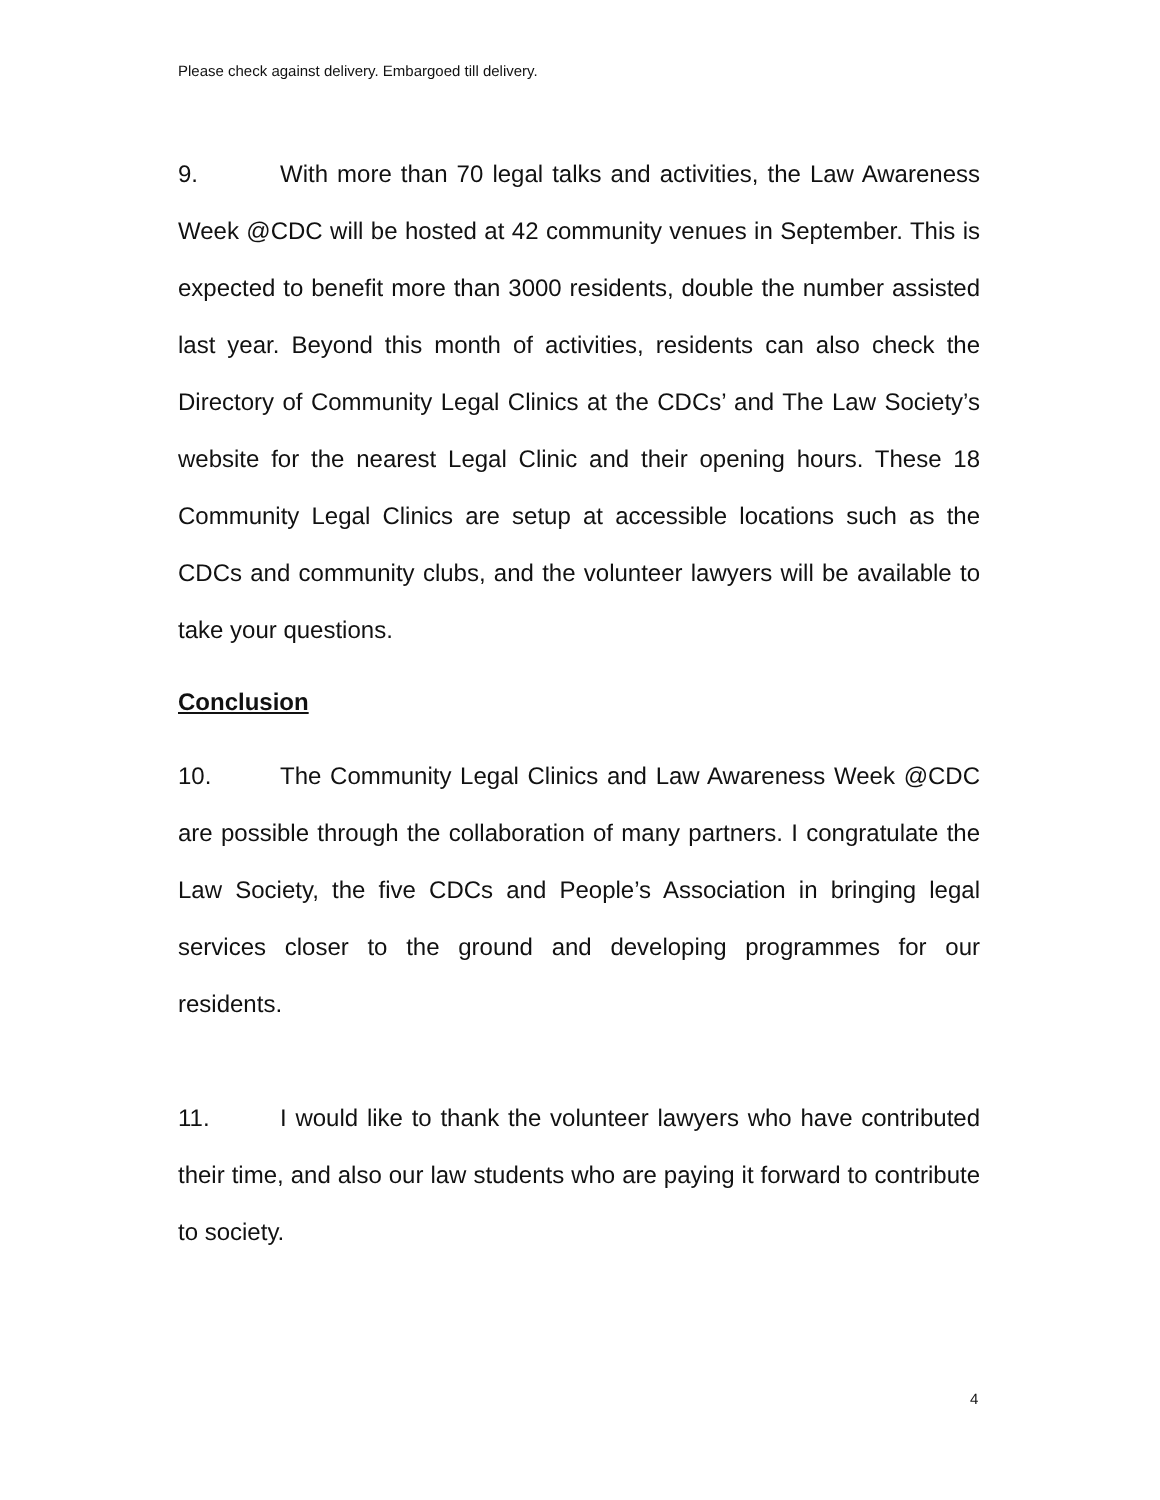Please check against delivery. Embargoed till delivery.
9. With more than 70 legal talks and activities, the Law Awareness Week @CDC will be hosted at 42 community venues in September. This is expected to benefit more than 3000 residents, double the number assisted last year. Beyond this month of activities, residents can also check the Directory of Community Legal Clinics at the CDCs’ and The Law Society’s website for the nearest Legal Clinic and their opening hours. These 18 Community Legal Clinics are setup at accessible locations such as the CDCs and community clubs, and the volunteer lawyers will be available to take your questions.
Conclusion
10. The Community Legal Clinics and Law Awareness Week @CDC are possible through the collaboration of many partners. I congratulate the Law Society, the five CDCs and People’s Association in bringing legal services closer to the ground and developing programmes for our residents.
11. I would like to thank the volunteer lawyers who have contributed their time, and also our law students who are paying it forward to contribute to society.
4